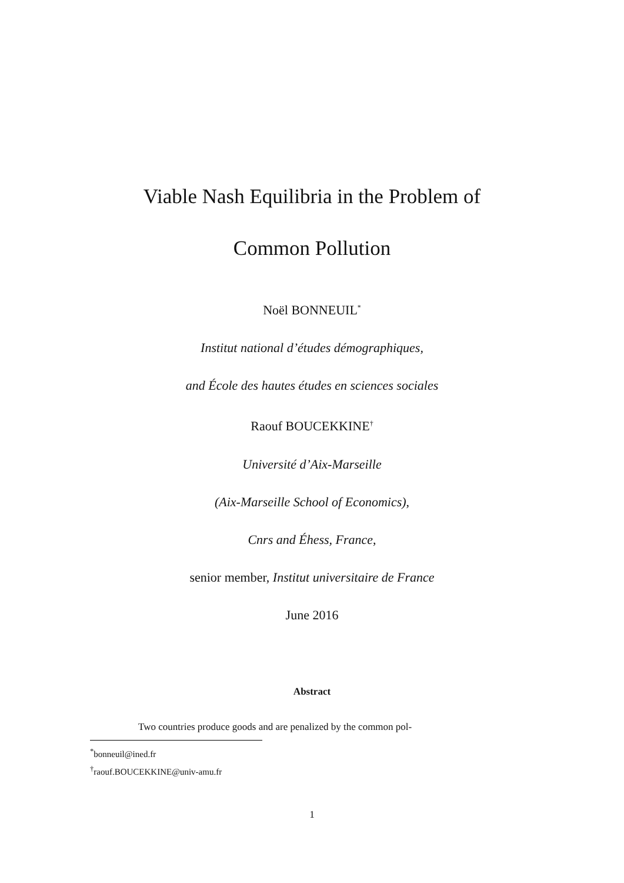Viable Nash Equilibria in the Problem of
Common Pollution
Noël BONNEUIL<sup>*</sup>
Institut national d’études démographiques,
and École des hautes études en sciences sociales
Raouf BOUCEKKINE<sup>†</sup>
Université d’Aix-Marseille
(Aix-Marseille School of Economics),
Cnrs and Éhess, France,
senior member, Institut universitaire de France
June 2016
Abstract
Two countries produce goods and are penalized by the common pol-
<sup>*</sup> bonneuil@ined.fr
<sup>†</sup> raouf.BOUCEKKINE@univ-amu.fr
1